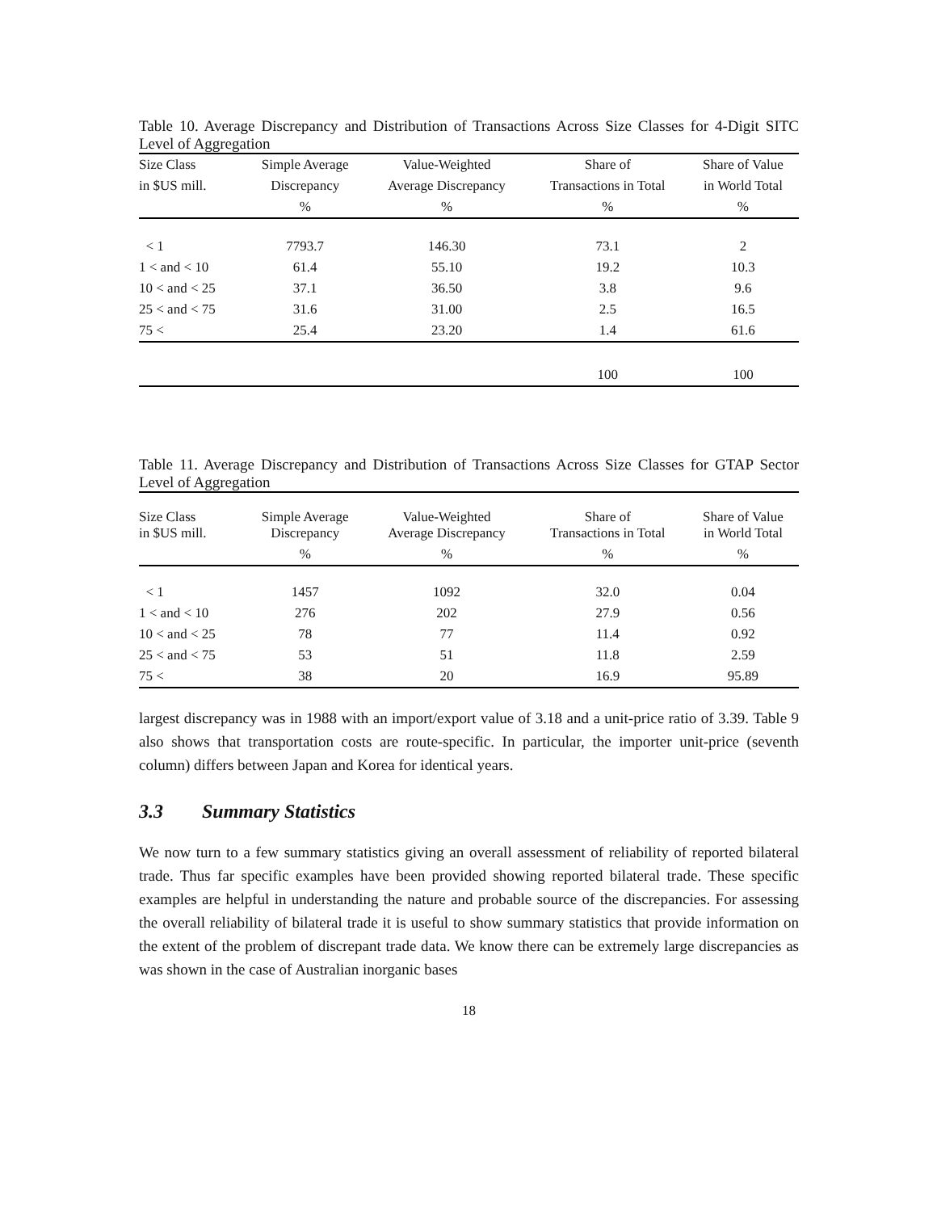Table 10. Average Discrepancy and Distribution of Transactions Across Size Classes for 4-Digit SITC Level of Aggregation
| Size Class | Simple Average | Value-Weighted | Share of | Share of Value |
| --- | --- | --- | --- | --- |
| in $US mill. | Discrepancy | Average Discrepancy | Transactions in Total | in World Total |
| | % | % | % | % |
| < 1 | 7793.7 | 146.30 | 73.1 | 2 |
| 1 < and < 10 | 61.4 | 55.10 | 19.2 | 10.3 |
| 10 < and < 25 | 37.1 | 36.50 | 3.8 | 9.6 |
| 25 < and < 75 | 31.6 | 31.00 | 2.5 | 16.5 |
| 75 < | 25.4 | 23.20 | 1.4 | 61.6 |
| | | | 100 | 100 |
Table 11. Average Discrepancy and Distribution of Transactions Across Size Classes for GTAP Sector Level of Aggregation
| Size Class in $US mill. | Simple Average Discrepancy | Value-Weighted Average Discrepancy | Share of Transactions in Total | Share of Value in World Total |
| --- | --- | --- | --- | --- |
| | % | % | % | % |
| < 1 | 1457 | 1092 | 32.0 | 0.04 |
| 1 < and < 10 | 276 | 202 | 27.9 | 0.56 |
| 10 < and < 25 | 78 | 77 | 11.4 | 0.92 |
| 25 < and < 75 | 53 | 51 | 11.8 | 2.59 |
| 75 < | 38 | 20 | 16.9 | 95.89 |
largest discrepancy was in 1988 with an import/export value of 3.18 and a unit-price ratio of 3.39. Table 9 also shows that transportation costs are route-specific. In particular, the importer unit-price (seventh column) differs between Japan and Korea for identical years.
3.3 Summary Statistics
We now turn to a few summary statistics giving an overall assessment of reliability of reported bilateral trade. Thus far specific examples have been provided showing reported bilateral trade. These specific examples are helpful in understanding the nature and probable source of the discrepancies. For assessing the overall reliability of bilateral trade it is useful to show summary statistics that provide information on the extent of the problem of discrepant trade data. We know there can be extremely large discrepancies as was shown in the case of Australian inorganic bases
18